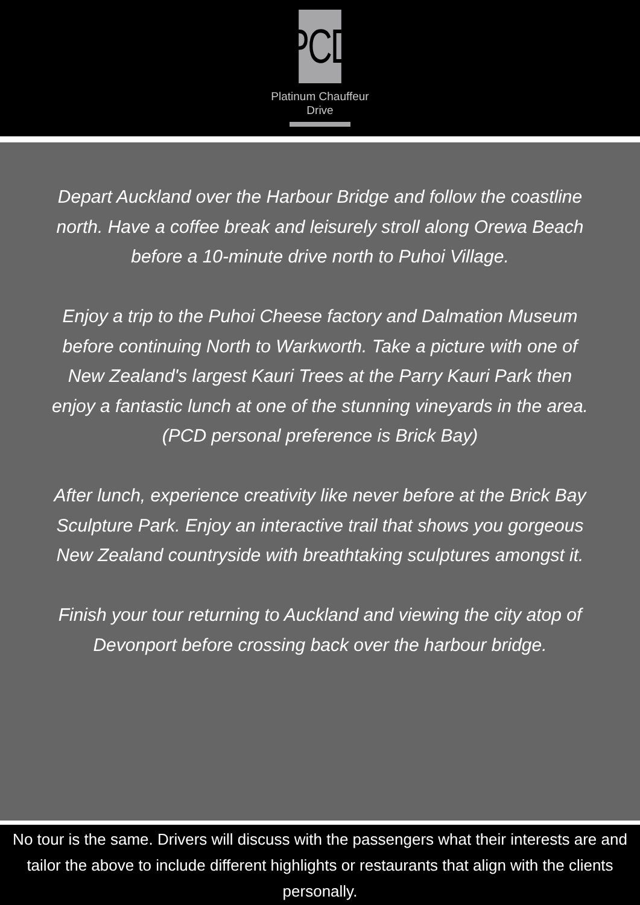PCD
Platinum Chauffeur
Drive
Depart Auckland over the Harbour Bridge and follow the coastline north. Have a coffee break and leisurely stroll along Orewa Beach before a 10-minute drive north to Puhoi Village.
Enjoy a trip to the Puhoi Cheese factory and Dalmation Museum before continuing North to Warkworth. Take a picture with one of New Zealand's largest Kauri Trees at the Parry Kauri Park then enjoy a fantastic lunch at one of the stunning vineyards in the area. (PCD personal preference is Brick Bay)
After lunch, experience creativity like never before at the Brick Bay Sculpture Park. Enjoy an interactive trail that shows you gorgeous New Zealand countryside with breathtaking sculptures amongst it.
Finish your tour returning to Auckland and viewing the city atop of Devonport before crossing back over the harbour bridge.
No tour is the same. Drivers will discuss with the passengers what their interests are and tailor the above to include different highlights or restaurants that align with the clients personally.